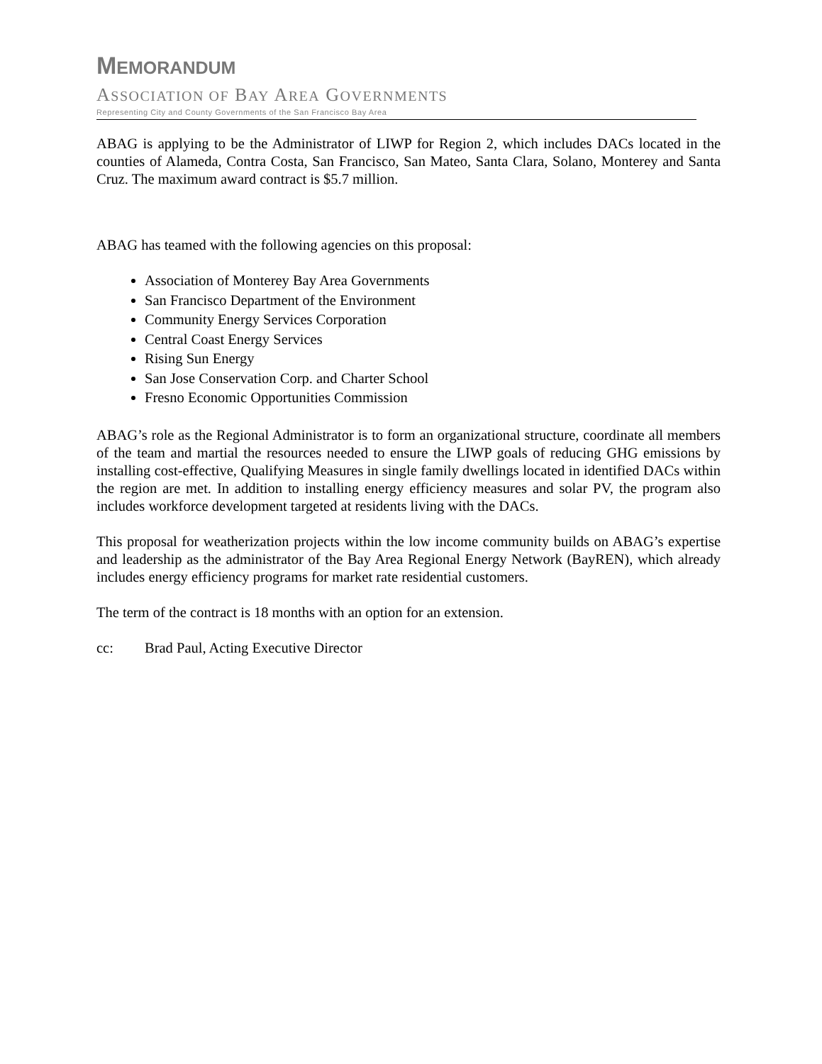MEMORANDUM
ASSOCIATION OF BAY AREA GOVERNMENTS
Representing City and County Governments of the San Francisco Bay Area
ABAG is applying to be the Administrator of LIWP for Region 2, which includes DACs located in the counties of Alameda, Contra Costa, San Francisco, San Mateo, Santa Clara, Solano, Monterey and Santa Cruz. The maximum award contract is $5.7 million.
ABAG has teamed with the following agencies on this proposal:
Association of Monterey Bay Area Governments
San Francisco Department of the Environment
Community Energy Services Corporation
Central Coast Energy Services
Rising Sun Energy
San Jose Conservation Corp. and Charter School
Fresno Economic Opportunities Commission
ABAG’s role as the Regional Administrator is to form an organizational structure, coordinate all members of the team and martial the resources needed to ensure the LIWP goals of reducing GHG emissions by installing cost-effective, Qualifying Measures in single family dwellings located in identified DACs within the region are met. In addition to installing energy efficiency measures and solar PV, the program also includes workforce development targeted at residents living with the DACs.
This proposal for weatherization projects within the low income community builds on ABAG’s expertise and leadership as the administrator of the Bay Area Regional Energy Network (BayREN), which already includes energy efficiency programs for market rate residential customers.
The term of the contract is 18 months with an option for an extension.
cc: Brad Paul, Acting Executive Director